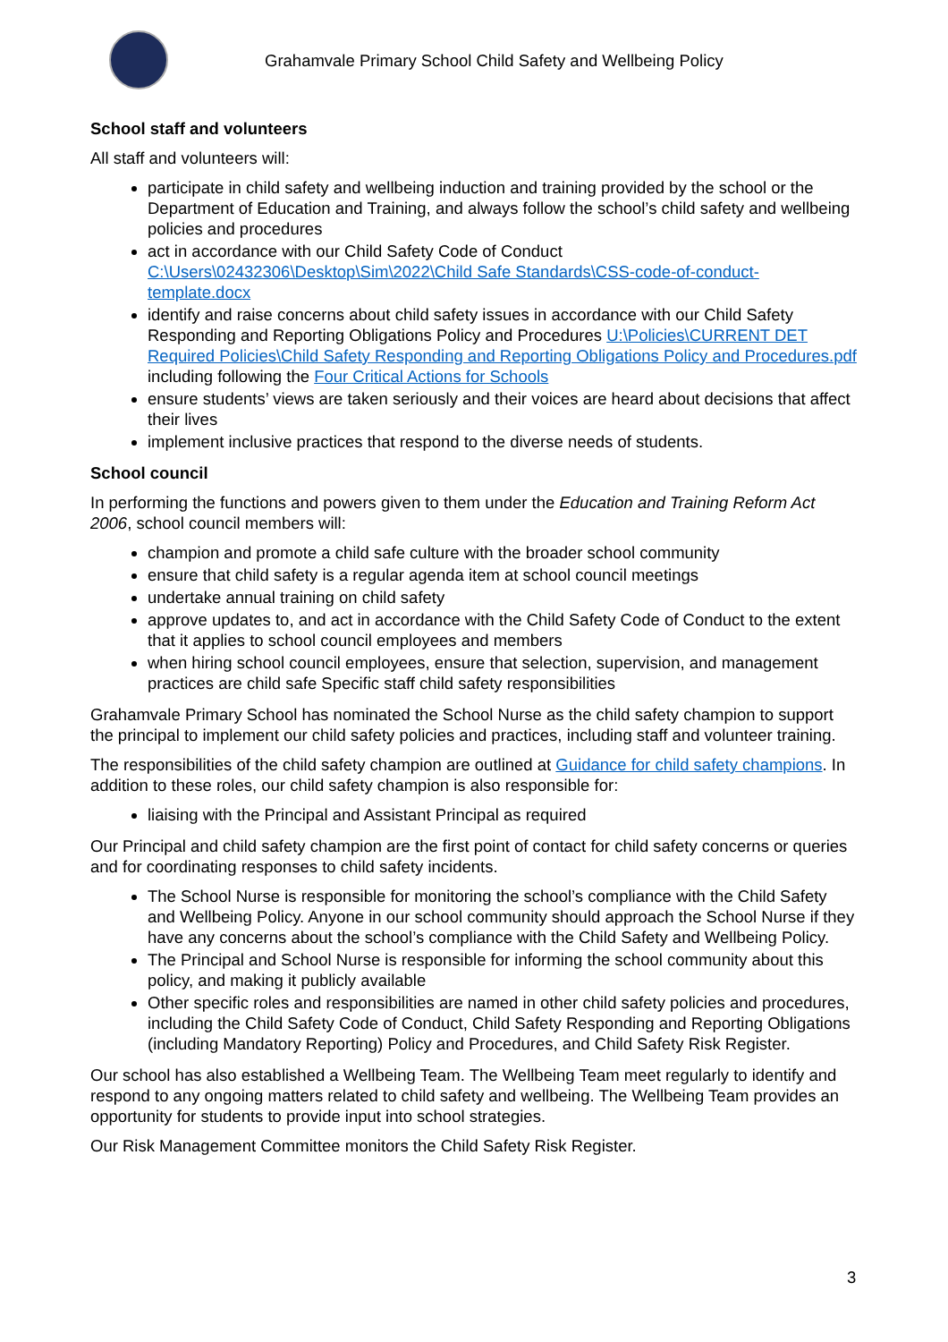Grahamvale Primary School Child Safety and Wellbeing Policy
School staff and volunteers
All staff and volunteers will:
participate in child safety and wellbeing induction and training provided by the school or the Department of Education and Training, and always follow the school’s child safety and wellbeing policies and procedures
act in accordance with our Child Safety Code of Conduct C:\Users\02432306\Desktop\Sim\2022\Child Safe Standards\CSS-code-of-conduct-template.docx
identify and raise concerns about child safety issues in accordance with our Child Safety Responding and Reporting Obligations Policy and Procedures U:\Policies\CURRENT DET Required Policies\Child Safety Responding and Reporting Obligations Policy and Procedures.pdf including following the Four Critical Actions for Schools
ensure students’ views are taken seriously and their voices are heard about decisions that affect their lives
implement inclusive practices that respond to the diverse needs of students.
School council
In performing the functions and powers given to them under the Education and Training Reform Act 2006, school council members will:
champion and promote a child safe culture with the broader school community
ensure that child safety is a regular agenda item at school council meetings
undertake annual training on child safety
approve updates to, and act in accordance with the Child Safety Code of Conduct to the extent that it applies to school council employees and members
when hiring school council employees, ensure that selection, supervision, and management practices are child safe Specific staff child safety responsibilities
Grahamvale Primary School has nominated the School Nurse as the child safety champion to support the principal to implement our child safety policies and practices, including staff and volunteer training.
The responsibilities of the child safety champion are outlined at Guidance for child safety champions. In addition to these roles, our child safety champion is also responsible for:
liaising with the Principal and Assistant Principal as required
Our Principal and child safety champion are the first point of contact for child safety concerns or queries and for coordinating responses to child safety incidents.
The School Nurse is responsible for monitoring the school’s compliance with the Child Safety and Wellbeing Policy. Anyone in our school community should approach the School Nurse if they have any concerns about the school’s compliance with the Child Safety and Wellbeing Policy.
The Principal and School Nurse is responsible for informing the school community about this policy, and making it publicly available
Other specific roles and responsibilities are named in other child safety policies and procedures, including the Child Safety Code of Conduct, Child Safety Responding and Reporting Obligations (including Mandatory Reporting) Policy and Procedures, and Child Safety Risk Register.
Our school has also established a Wellbeing Team. The Wellbeing Team meet regularly to identify and respond to any ongoing matters related to child safety and wellbeing. The Wellbeing Team provides an opportunity for students to provide input into school strategies.
Our Risk Management Committee monitors the Child Safety Risk Register.
3